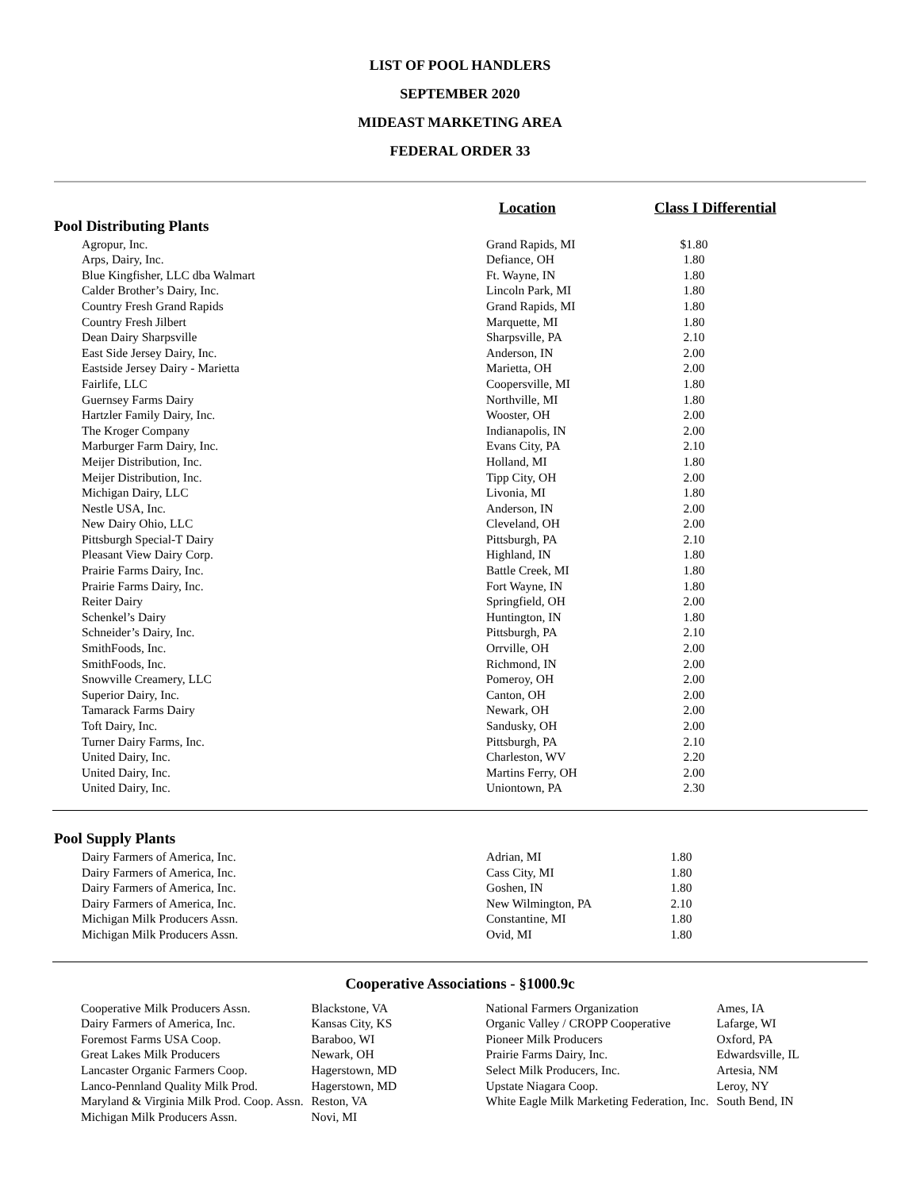LIST OF POOL HANDLERS
SEPTEMBER 2020
MIDEAST MARKETING AREA
FEDERAL ORDER 33
| | Location | Class I Differential | |
| Pool Distributing Plants | | | |
| Agropur, Inc. | Grand Rapids, MI | $1.80 | |
| Arps, Dairy, Inc. | Defiance, OH | 1.80 | |
| Blue Kingfisher, LLC dba Walmart | Ft. Wayne, IN | 1.80 | |
| Calder Brother’s Dairy, Inc. | Lincoln Park, MI | 1.80 | |
| Country Fresh Grand Rapids | Grand Rapids, MI | 1.80 | |
| Country Fresh Jilbert | Marquette, MI | 1.80 | |
| Dean Dairy Sharpsville | Sharpsville, PA | 2.10 | |
| East Side Jersey Dairy, Inc. | Anderson, IN | 2.00 | |
| Eastside Jersey Dairy - Marietta | Marietta, OH | 2.00 | |
| Fairlife, LLC | Coopersville, MI | 1.80 | |
| Guernsey Farms Dairy | Northville, MI | 1.80 | |
| Hartzler Family Dairy, Inc. | Wooster, OH | 2.00 | |
| The Kroger Company | Indianapolis, IN | 2.00 | |
| Marburger Farm Dairy, Inc. | Evans City, PA | 2.10 | |
| Meijer Distribution, Inc. | Holland, MI | 1.80 | |
| Meijer Distribution, Inc. | Tipp City, OH | 2.00 | |
| Michigan Dairy, LLC | Livonia, MI | 1.80 | |
| Nestle USA, Inc. | Anderson, IN | 2.00 | |
| New Dairy Ohio, LLC | Cleveland, OH | 2.00 | |
| Pittsburgh Special-T Dairy | Pittsburgh, PA | 2.10 | |
| Pleasant View Dairy Corp. | Highland, IN | 1.80 | |
| Prairie Farms Dairy, Inc. | Battle Creek, MI | 1.80 | |
| Prairie Farms Dairy, Inc. | Fort Wayne, IN | 1.80 | |
| Reiter Dairy | Springfield, OH | 2.00 | |
| Schenkel’s Dairy | Huntington, IN | 1.80 | |
| Schneider’s Dairy, Inc. | Pittsburgh, PA | 2.10 | |
| SmithFoods, Inc. | Orrville, OH | 2.00 | |
| SmithFoods, Inc. | Richmond, IN | 2.00 | |
| Snowville Creamery, LLC | Pomeroy, OH | 2.00 | |
| Superior Dairy, Inc. | Canton, OH | 2.00 | |
| Tamarack Farms Dairy | Newark, OH | 2.00 | |
| Toft Dairy, Inc. | Sandusky, OH | 2.00 | |
| Turner Dairy Farms, Inc. | Pittsburgh, PA | 2.10 | |
| United Dairy, Inc. | Charleston, WV | 2.20 | |
| United Dairy, Inc. | Martins Ferry, OH | 2.00 | |
| United Dairy, Inc. | Uniontown, PA | 2.30 | |
| Pool Supply Plants | | | |
| Dairy Farmers of America, Inc. | Adrian, MI | 1.80 | |
| Dairy Farmers of America, Inc. | Cass City, MI | 1.80 | |
| Dairy Farmers of America, Inc. | Goshen, IN | 1.80 | |
| Dairy Farmers of America, Inc. | New Wilmington, PA | 2.10 | |
| Michigan Milk Producers Assn. | Constantine, MI | 1.80 | |
| Michigan Milk Producers Assn. | Ovid, MI | 1.80 | |
Cooperative Associations - §1000.9c
| Cooperative Milk Producers Assn. | Blackstone, VA | National Farmers Organization | Ames, IA |
| Dairy Farmers of America, Inc. | Kansas City, KS | Organic Valley / CROPP Cooperative | Lafarge, WI |
| Foremost Farms USA Coop. | Baraboo, WI | Pioneer Milk Producers | Oxford, PA |
| Great Lakes Milk Producers | Newark, OH | Prairie Farms Dairy, Inc. | Edwardsville, IL |
| Lancaster Organic Farmers Coop. | Hagerstown, MD | Select Milk Producers, Inc. | Artesia, NM |
| Lanco-Pennland Quality Milk Prod. | Hagerstown, MD | Upstate Niagara Coop. | Leroy, NY |
| Maryland & Virginia Milk Prod. Coop. Assn. | Reston, VA | White Eagle Milk Marketing Federation, Inc. | South Bend, IN |
| Michigan Milk Producers Assn. | Novi, MI | | |